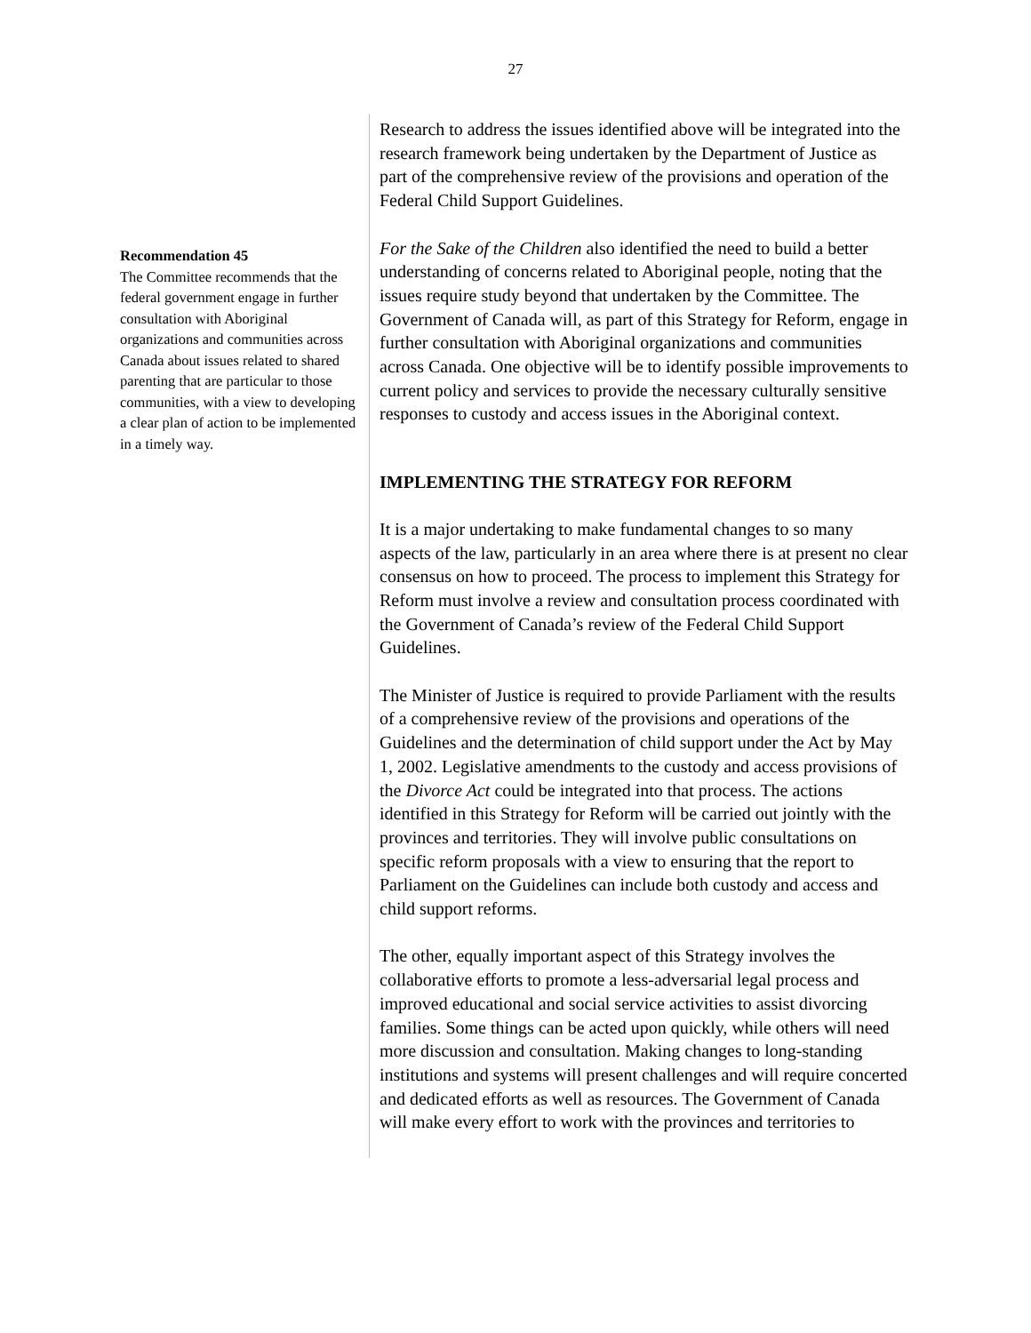27
Recommendation 45
The Committee recommends that the federal government engage in further consultation with Aboriginal organizations and communities across Canada about issues related to shared parenting that are particular to those communities, with a view to developing a clear plan of action to be implemented in a timely way.
Research to address the issues identified above will be integrated into the research framework being undertaken by the Department of Justice as part of the comprehensive review of the provisions and operation of the Federal Child Support Guidelines.
For the Sake of the Children also identified the need to build a better understanding of concerns related to Aboriginal people, noting that the issues require study beyond that undertaken by the Committee. The Government of Canada will, as part of this Strategy for Reform, engage in further consultation with Aboriginal organizations and communities across Canada. One objective will be to identify possible improvements to current policy and services to provide the necessary culturally sensitive responses to custody and access issues in the Aboriginal context.
IMPLEMENTING THE STRATEGY FOR REFORM
It is a major undertaking to make fundamental changes to so many aspects of the law, particularly in an area where there is at present no clear consensus on how to proceed. The process to implement this Strategy for Reform must involve a review and consultation process coordinated with the Government of Canada’s review of the Federal Child Support Guidelines.
The Minister of Justice is required to provide Parliament with the results of a comprehensive review of the provisions and operations of the Guidelines and the determination of child support under the Act by May 1, 2002. Legislative amendments to the custody and access provisions of the Divorce Act could be integrated into that process. The actions identified in this Strategy for Reform will be carried out jointly with the provinces and territories. They will involve public consultations on specific reform proposals with a view to ensuring that the report to Parliament on the Guidelines can include both custody and access and child support reforms.
The other, equally important aspect of this Strategy involves the collaborative efforts to promote a less-adversarial legal process and improved educational and social service activities to assist divorcing families. Some things can be acted upon quickly, while others will need more discussion and consultation. Making changes to long-standing institutions and systems will present challenges and will require concerted and dedicated efforts as well as resources. The Government of Canada will make every effort to work with the provinces and territories to